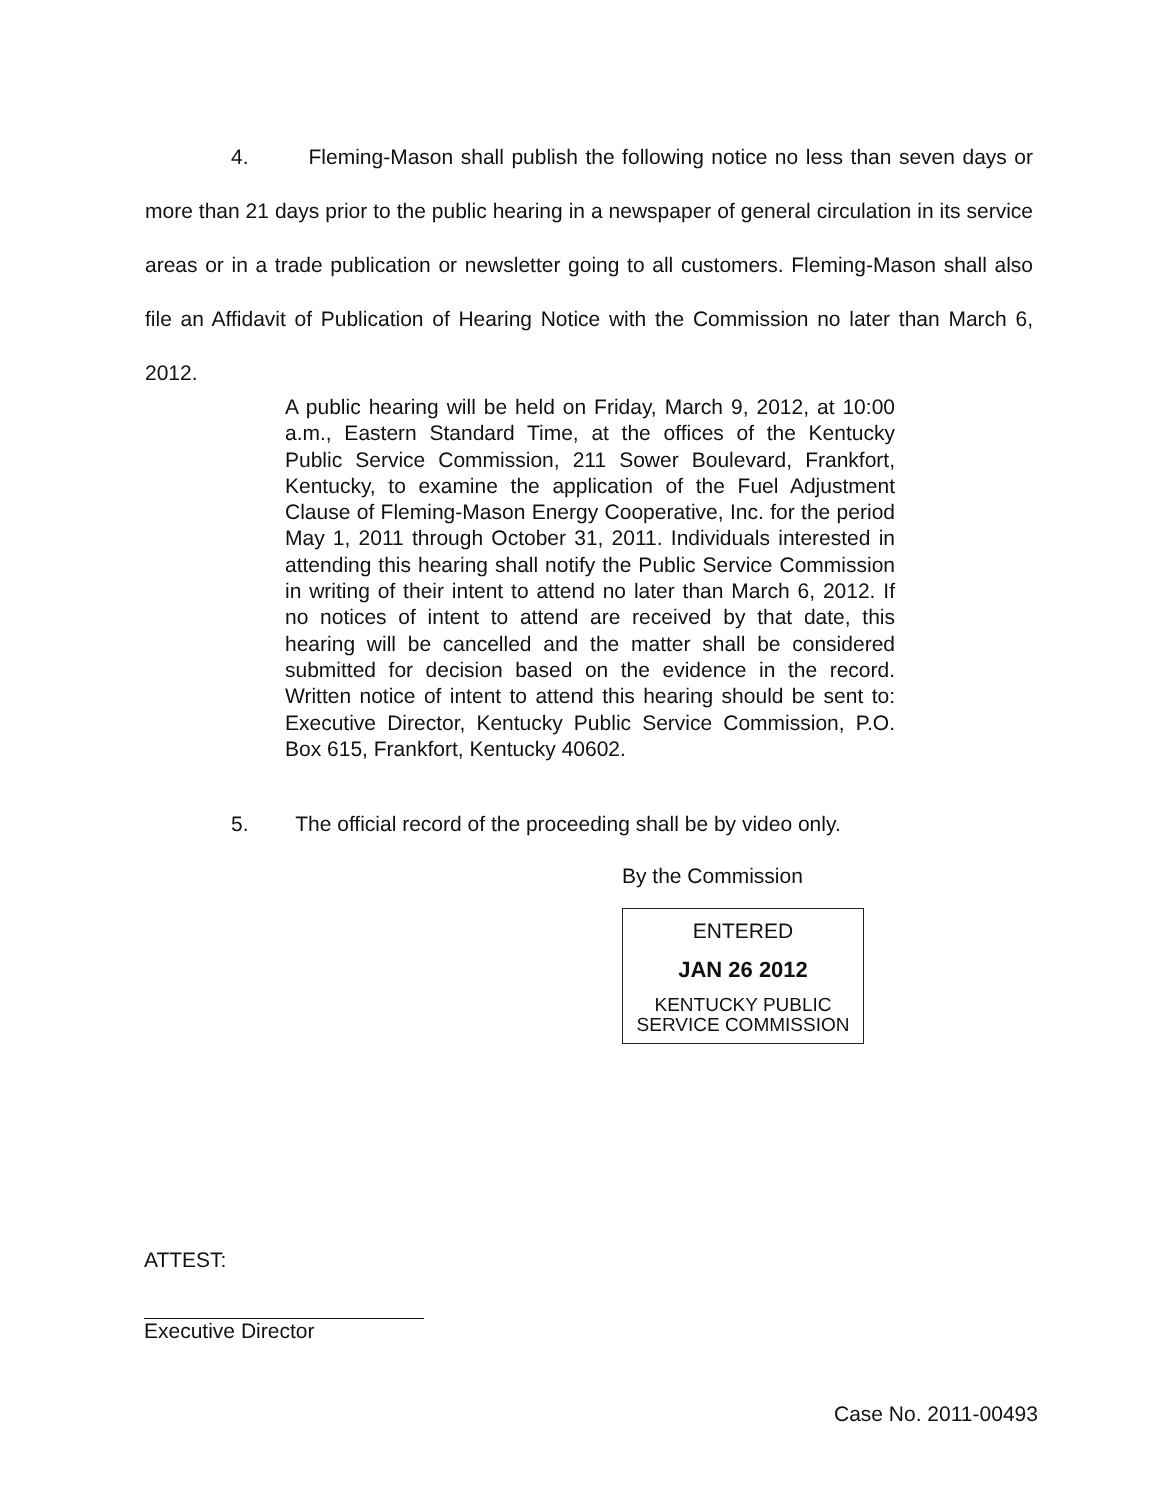4. Fleming-Mason shall publish the following notice no less than seven days or more than 21 days prior to the public hearing in a newspaper of general circulation in its service areas or in a trade publication or newsletter going to all customers. Fleming-Mason shall also file an Affidavit of Publication of Hearing Notice with the Commission no later than March 6, 2012.
A public hearing will be held on Friday, March 9, 2012, at 10:00 a.m., Eastern Standard Time, at the offices of the Kentucky Public Service Commission, 211 Sower Boulevard, Frankfort, Kentucky, to examine the application of the Fuel Adjustment Clause of Fleming-Mason Energy Cooperative, Inc. for the period May 1, 2011 through October 31, 2011. Individuals interested in attending this hearing shall notify the Public Service Commission in writing of their intent to attend no later than March 6, 2012. If no notices of intent to attend are received by that date, this hearing will be cancelled and the matter shall be considered submitted for decision based on the evidence in the record. Written notice of intent to attend this hearing should be sent to: Executive Director, Kentucky Public Service Commission, P.O. Box 615, Frankfort, Kentucky 40602.
5. The official record of the proceeding shall be by video only.
By the Commission
ENTERED
JAN 26 2012
KENTUCKY PUBLIC
SERVICE COMMISSION
ATTEST:
Executive Director
Case No. 2011-00493